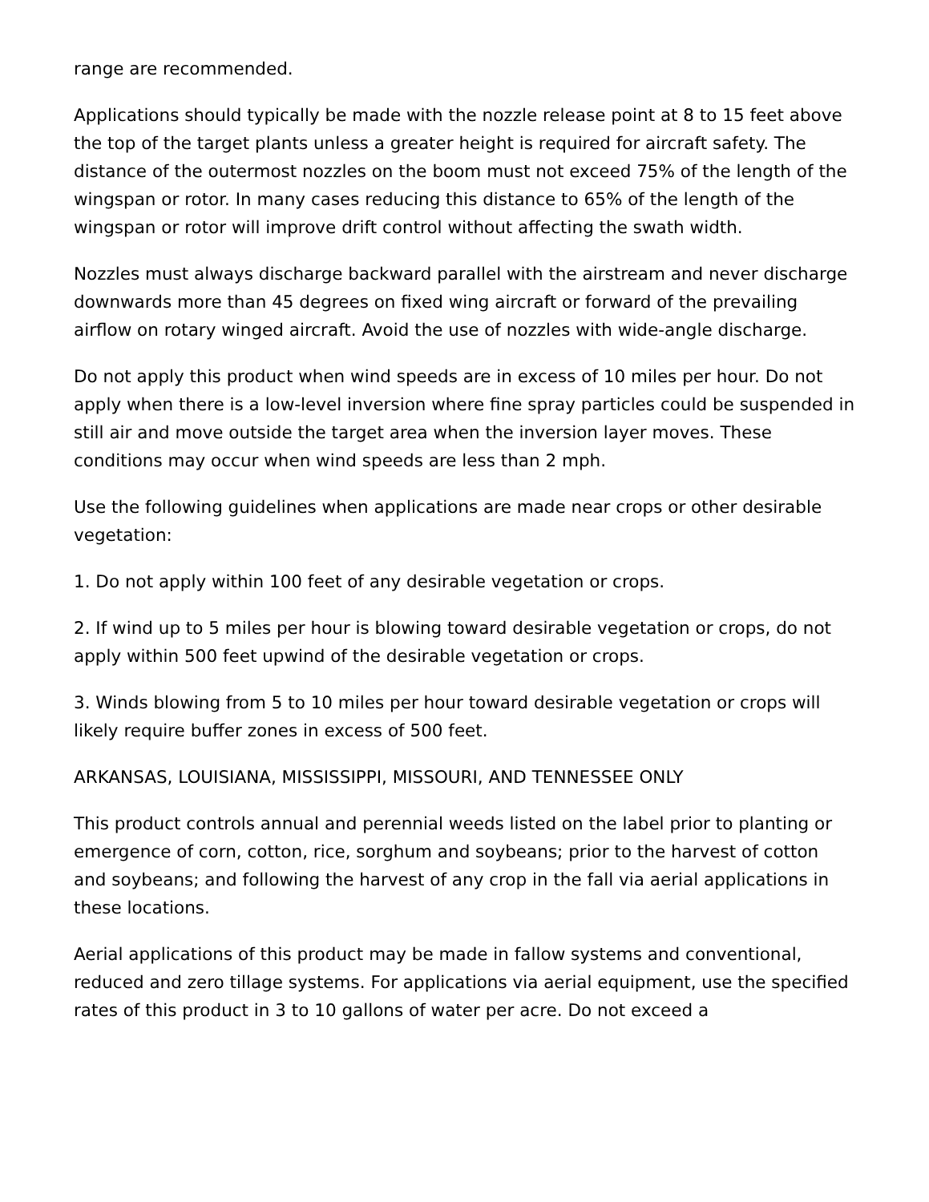range are recommended.
Applications should typically be made with the nozzle release point at 8 to 15 feet above the top of the target plants unless a greater height is required for aircraft safety. The distance of the outermost nozzles on the boom must not exceed 75% of the length of the wingspan or rotor. In many cases reducing this distance to 65% of the length of the wingspan or rotor will improve drift control without affecting the swath width.
Nozzles must always discharge backward parallel with the airstream and never discharge downwards more than 45 degrees on fixed wing aircraft or forward of the prevailing airflow on rotary winged aircraft. Avoid the use of nozzles with wide-angle discharge.
Do not apply this product when wind speeds are in excess of 10 miles per hour. Do not apply when there is a low-level inversion where fine spray particles could be suspended in still air and move outside the target area when the inversion layer moves. These conditions may occur when wind speeds are less than 2 mph.
Use the following guidelines when applications are made near crops or other desirable vegetation:
1. Do not apply within 100 feet of any desirable vegetation or crops.
2. If wind up to 5 miles per hour is blowing toward desirable vegetation or crops, do not apply within 500 feet upwind of the desirable vegetation or crops.
3. Winds blowing from 5 to 10 miles per hour toward desirable vegetation or crops will likely require buffer zones in excess of 500 feet.
ARKANSAS, LOUISIANA, MISSISSIPPI, MISSOURI, AND TENNESSEE ONLY
This product controls annual and perennial weeds listed on the label prior to planting or emergence of corn, cotton, rice, sorghum and soybeans; prior to the harvest of cotton and soybeans; and following the harvest of any crop in the fall via aerial applications in these locations.
Aerial applications of this product may be made in fallow systems and conventional, reduced and zero tillage systems. For applications via aerial equipment, use the specified rates of this product in 3 to 10 gallons of water per acre. Do not exceed a